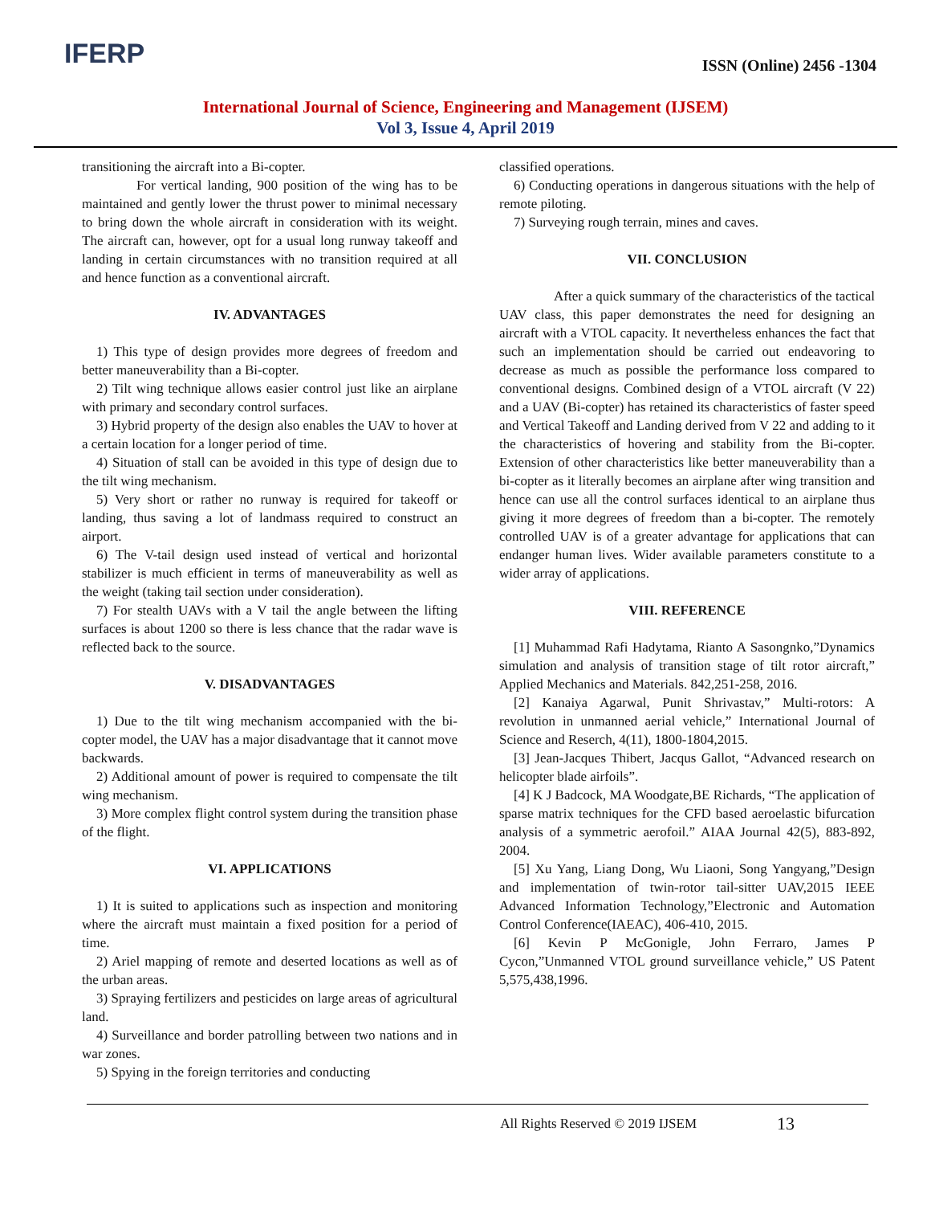IFERP
ISSN (Online) 2456 -1304
International Journal of Science, Engineering and Management (IJSEM)
Vol 3, Issue 4, April 2019
transitioning the aircraft into a Bi-copter.
For vertical landing, 900 position of the wing has to be maintained and gently lower the thrust power to minimal necessary to bring down the whole aircraft in consideration with its weight. The aircraft can, however, opt for a usual long runway takeoff and landing in certain circumstances with no transition required at all and hence function as a conventional aircraft.
IV. ADVANTAGES
1) This type of design provides more degrees of freedom and better maneuverability than a Bi-copter.
2) Tilt wing technique allows easier control just like an airplane with primary and secondary control surfaces.
3) Hybrid property of the design also enables the UAV to hover at a certain location for a longer period of time.
4) Situation of stall can be avoided in this type of design due to the tilt wing mechanism.
5) Very short or rather no runway is required for takeoff or landing, thus saving a lot of landmass required to construct an airport.
6) The V-tail design used instead of vertical and horizontal stabilizer is much efficient in terms of maneuverability as well as the weight (taking tail section under consideration).
7) For stealth UAVs with a V tail the angle between the lifting surfaces is about 1200 so there is less chance that the radar wave is reflected back to the source.
V. DISADVANTAGES
1) Due to the tilt wing mechanism accompanied with the bi-copter model, the UAV has a major disadvantage that it cannot move backwards.
2) Additional amount of power is required to compensate the tilt wing mechanism.
3) More complex flight control system during the transition phase of the flight.
VI. APPLICATIONS
1) It is suited to applications such as inspection and monitoring where the aircraft must maintain a fixed position for a period of time.
2) Ariel mapping of remote and deserted locations as well as of the urban areas.
3) Spraying fertilizers and pesticides on large areas of agricultural land.
4) Surveillance and border patrolling between two nations and in war zones.
5) Spying in the foreign territories and conducting
classified operations.
6) Conducting operations in dangerous situations with the help of remote piloting.
7) Surveying rough terrain, mines and caves.
VII. CONCLUSION
After a quick summary of the characteristics of the tactical UAV class, this paper demonstrates the need for designing an aircraft with a VTOL capacity. It nevertheless enhances the fact that such an implementation should be carried out endeavoring to decrease as much as possible the performance loss compared to conventional designs. Combined design of a VTOL aircraft (V 22) and a UAV (Bi-copter) has retained its characteristics of faster speed and Vertical Takeoff and Landing derived from V 22 and adding to it the characteristics of hovering and stability from the Bi-copter. Extension of other characteristics like better maneuverability than a bi-copter as it literally becomes an airplane after wing transition and hence can use all the control surfaces identical to an airplane thus giving it more degrees of freedom than a bi-copter. The remotely controlled UAV is of a greater advantage for applications that can endanger human lives. Wider available parameters constitute to a wider array of applications.
VIII. REFERENCE
[1] Muhammad Rafi Hadytama, Rianto A Sasongnko,”Dynamics simulation and analysis of transition stage of tilt rotor aircraft,” Applied Mechanics and Materials. 842,251-258, 2016.
[2] Kanaiya Agarwal, Punit Shrivastav,” Multi-rotors: A revolution in unmanned aerial vehicle,” International Journal of Science and Reserch, 4(11), 1800-1804,2015.
[3] Jean-Jacques Thibert, Jacqus Gallot, “Advanced research on helicopter blade airfoils”.
[4] K J Badcock, MA Woodgate,BE Richards, “The application of sparse matrix techniques for the CFD based aeroelastic bifurcation analysis of a symmetric aerofoil.” AIAA Journal 42(5), 883-892, 2004.
[5] Xu Yang, Liang Dong, Wu Liaoni, Song Yangyang,”Design and implementation of twin-rotor tail-sitter UAV,2015 IEEE Advanced Information Technology,”Electronic and Automation Control Conference(IAEAC), 406-410, 2015.
[6] Kevin P McGonigle, John Ferraro, James P Cycon,”Unmanned VTOL ground surveillance vehicle,” US Patent 5,575,438,1996.
All Rights Reserved © 2019 IJSEM 13